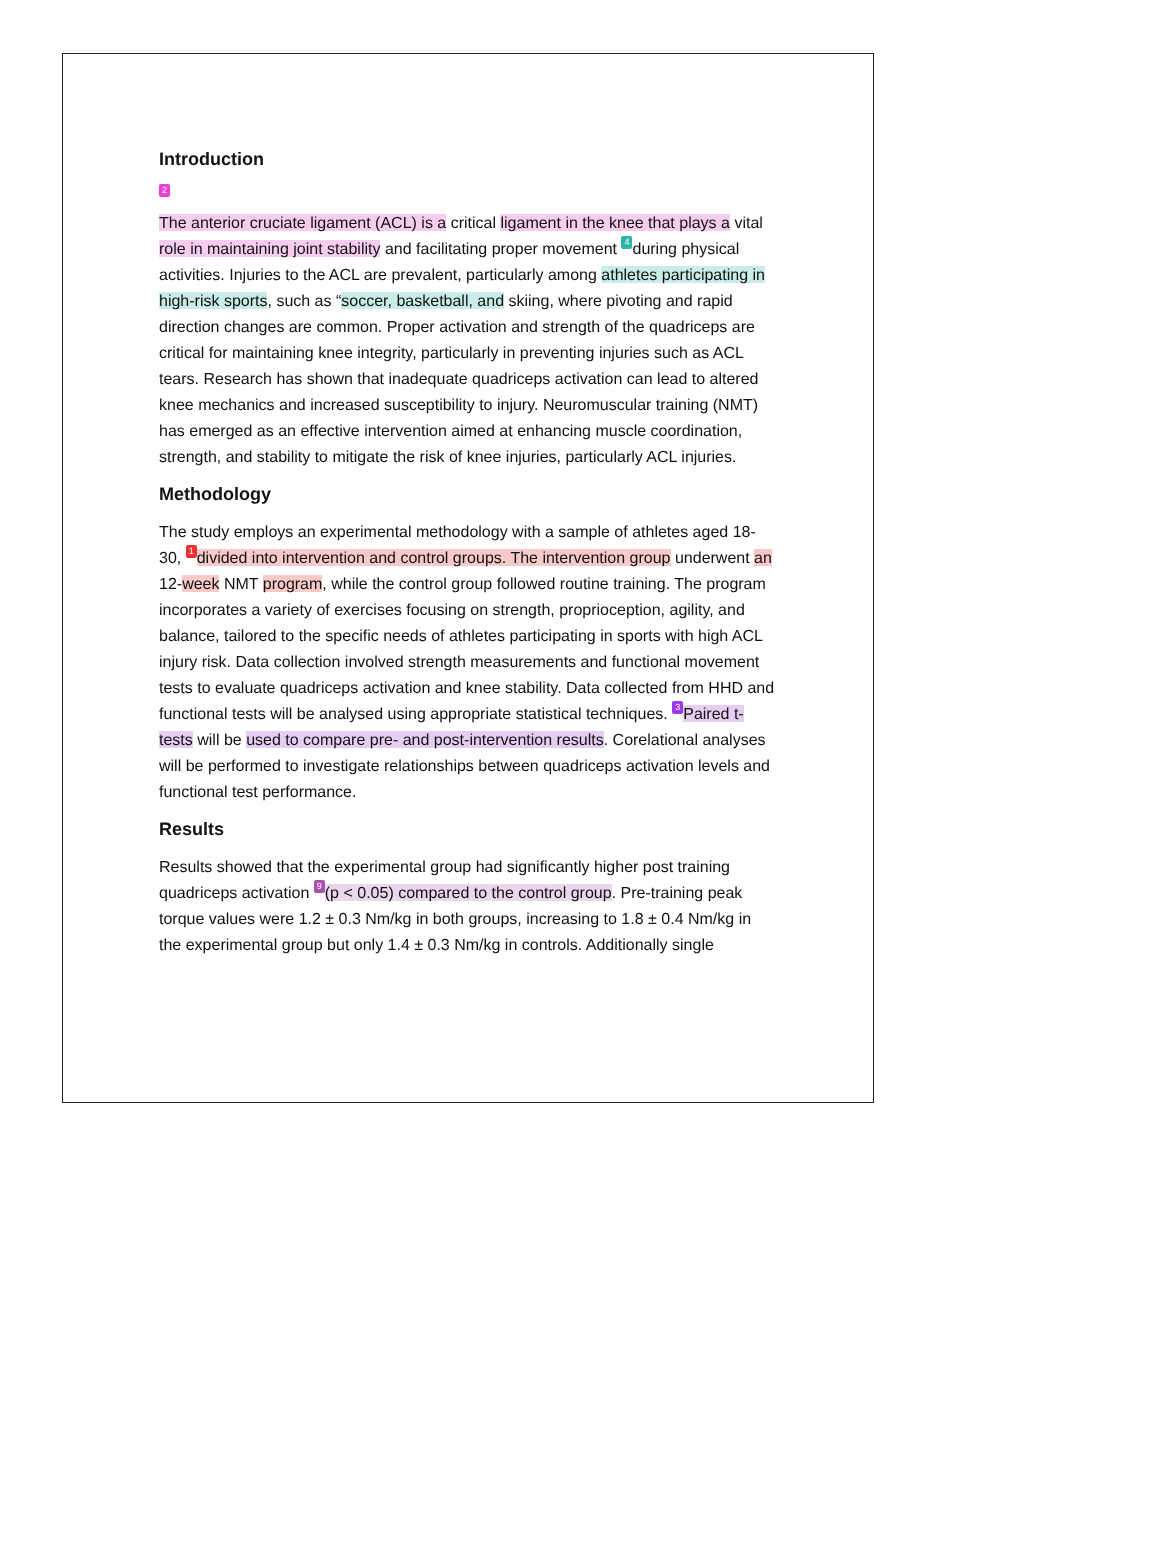Introduction
2
The anterior cruciate ligament (ACL) is a critical ligament in the knee that plays a vital role in maintaining joint stability and facilitating proper movement 4 during physical activities. Injuries to the ACL are prevalent, particularly among athletes participating in high-risk sports, such as “soccer, basketball, and skiing, where pivoting and rapid direction changes are common. Proper activation and strength of the quadriceps are critical for maintaining knee integrity, particularly in preventing injuries such as ACL tears. Research has shown that inadequate quadriceps activation can lead to altered knee mechanics and increased susceptibility to injury. Neuromuscular training (NMT) has emerged as an effective intervention aimed at enhancing muscle coordination, strength, and stability to mitigate the risk of knee injuries, particularly ACL injuries.
Methodology
The study employs an experimental methodology with a sample of athletes aged 18-30, 1 divided into intervention and control groups. The intervention group underwent an 12-week NMT program, while the control group followed routine training. The program incorporates a variety of exercises focusing on strength, proprioception, agility, and balance, tailored to the specific needs of athletes participating in sports with high ACL injury risk. Data collection involved strength measurements and functional movement tests to evaluate quadriceps activation and knee stability. Data collected from HHD and functional tests will be analysed using appropriate statistical techniques. 3 Paired t-tests will be used to compare pre- and post-intervention results. Corelational analyses will be performed to investigate relationships between quadriceps activation levels and functional test performance.
Results
Results showed that the experimental group had significantly higher post training quadriceps activation 9 (p < 0.05) compared to the control group. Pre-training peak torque values were 1.2 ± 0.3 Nm/kg in both groups, increasing to 1.8 ± 0.4 Nm/kg in the experimental group but only 1.4 ± 0.3 Nm/kg in controls. Additionally single